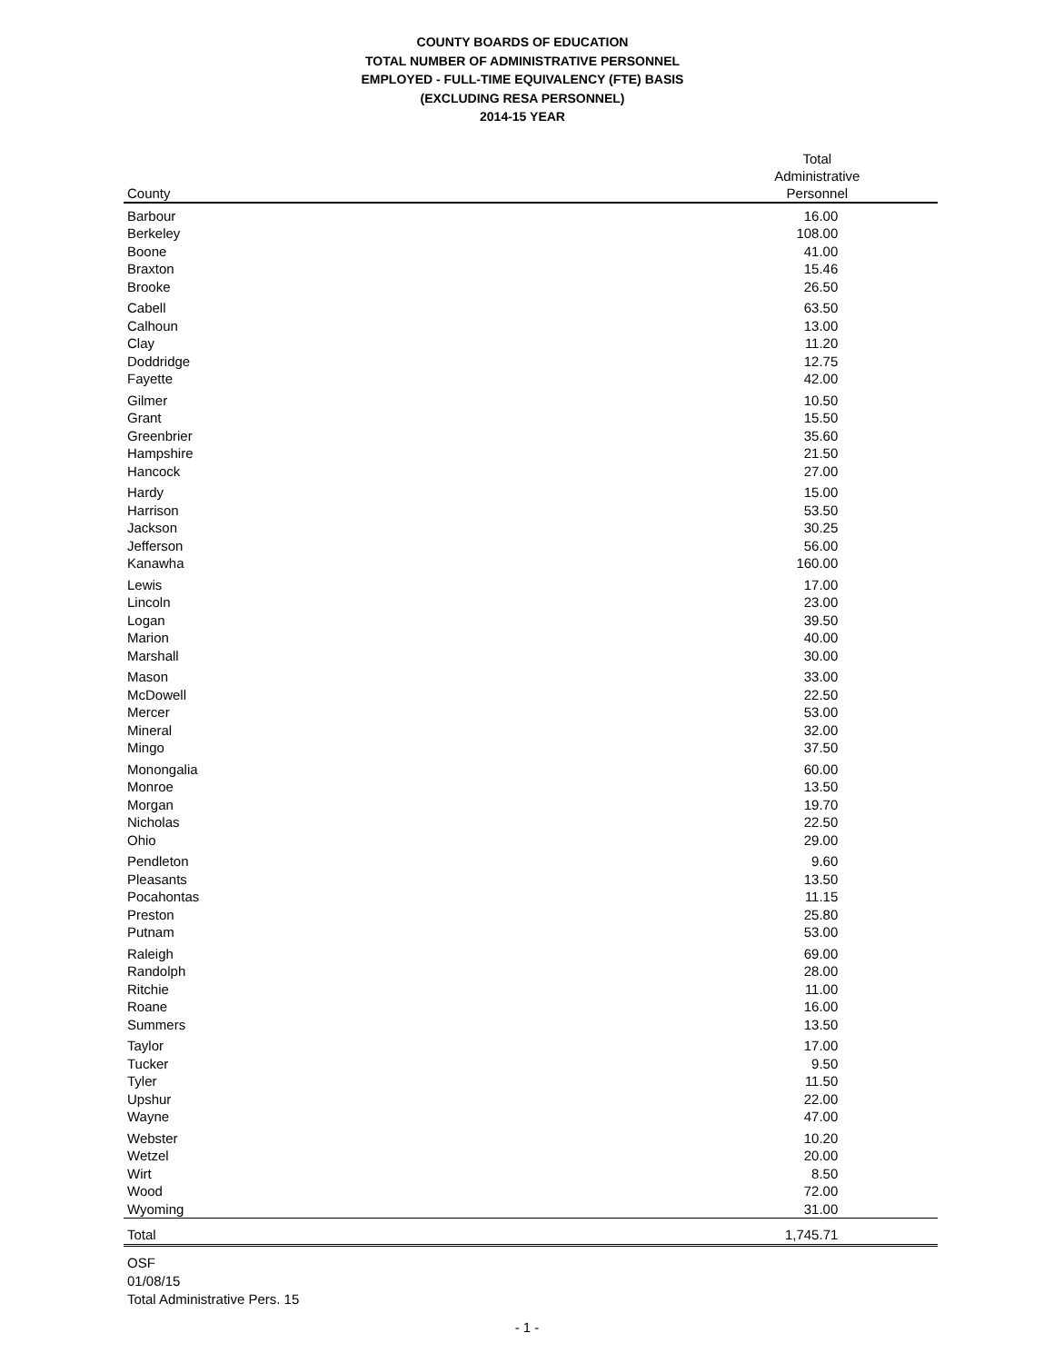COUNTY BOARDS OF EDUCATION
TOTAL NUMBER OF ADMINISTRATIVE PERSONNEL
EMPLOYED - FULL-TIME EQUIVALENCY (FTE) BASIS
(EXCLUDING RESA PERSONNEL)
2014-15 YEAR
| County | Total Administrative Personnel | |
| --- | --- | --- |
| Barbour | 16.00 | |
| Berkeley | 108.00 | |
| Boone | 41.00 | |
| Braxton | 15.46 | |
| Brooke | 26.50 | |
| Cabell | 63.50 | |
| Calhoun | 13.00 | |
| Clay | 11.20 | |
| Doddridge | 12.75 | |
| Fayette | 42.00 | |
| Gilmer | 10.50 | |
| Grant | 15.50 | |
| Greenbrier | 35.60 | |
| Hampshire | 21.50 | |
| Hancock | 27.00 | |
| Hardy | 15.00 | |
| Harrison | 53.50 | |
| Jackson | 30.25 | |
| Jefferson | 56.00 | |
| Kanawha | 160.00 | |
| Lewis | 17.00 | |
| Lincoln | 23.00 | |
| Logan | 39.50 | |
| Marion | 40.00 | |
| Marshall | 30.00 | |
| Mason | 33.00 | |
| McDowell | 22.50 | |
| Mercer | 53.00 | |
| Mineral | 32.00 | |
| Mingo | 37.50 | |
| Monongalia | 60.00 | |
| Monroe | 13.50 | |
| Morgan | 19.70 | |
| Nicholas | 22.50 | |
| Ohio | 29.00 | |
| Pendleton | 9.60 | |
| Pleasants | 13.50 | |
| Pocahontas | 11.15 | |
| Preston | 25.80 | |
| Putnam | 53.00 | |
| Raleigh | 69.00 | |
| Randolph | 28.00 | |
| Ritchie | 11.00 | |
| Roane | 16.00 | |
| Summers | 13.50 | |
| Taylor | 17.00 | |
| Tucker | 9.50 | |
| Tyler | 11.50 | |
| Upshur | 22.00 | |
| Wayne | 47.00 | |
| Webster | 10.20 | |
| Wetzel | 20.00 | |
| Wirt | 8.50 | |
| Wood | 72.00 | |
| Wyoming | 31.00 | |
| Total | 1,745.71 | |
OSF
01/08/15
Total Administrative Pers. 15
- 1 -